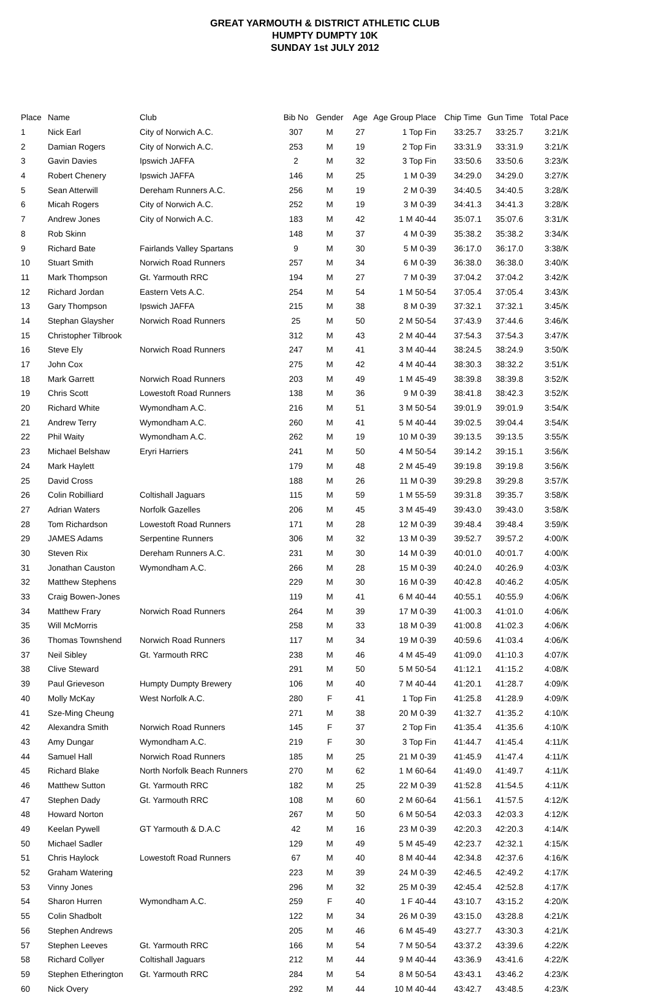GREAT YARMOUTH & DISTRICT ATHLETIC CLUB
HUMPTY DUMPTY 10K
SUNDAY 1st JULY 2012
| Place | Name | Club | Bib No | Gender | Age | Age Group Place | Chip Time | Gun Time | Total Pace |
| --- | --- | --- | --- | --- | --- | --- | --- | --- | --- |
| 1 | Nick Earl | City of Norwich A.C. | 307 | M | 27 | 1 Top Fin | 33:25.7 | 33:25.7 | 3:21/K |
| 2 | Damian Rogers | City of Norwich A.C. | 253 | M | 19 | 2 Top Fin | 33:31.9 | 33:31.9 | 3:21/K |
| 3 | Gavin Davies | Ipswich JAFFA | 2 | M | 32 | 3 Top Fin | 33:50.6 | 33:50.6 | 3:23/K |
| 4 | Robert Chenery | Ipswich JAFFA | 146 | M | 25 | 1 M 0-39 | 34:29.0 | 34:29.0 | 3:27/K |
| 5 | Sean Atterwill | Dereham Runners A.C. | 256 | M | 19 | 2 M 0-39 | 34:40.5 | 34:40.5 | 3:28/K |
| 6 | Micah Rogers | City of Norwich A.C. | 252 | M | 19 | 3 M 0-39 | 34:41.3 | 34:41.3 | 3:28/K |
| 7 | Andrew Jones | City of Norwich A.C. | 183 | M | 42 | 1 M 40-44 | 35:07.1 | 35:07.6 | 3:31/K |
| 8 | Rob Skinn | | 148 | M | 37 | 4 M 0-39 | 35:38.2 | 35:38.2 | 3:34/K |
| 9 | Richard Bate | Fairlands Valley Spartans | 9 | M | 30 | 5 M 0-39 | 36:17.0 | 36:17.0 | 3:38/K |
| 10 | Stuart Smith | Norwich Road Runners | 257 | M | 34 | 6 M 0-39 | 36:38.0 | 36:38.0 | 3:40/K |
| 11 | Mark Thompson | Gt. Yarmouth RRC | 194 | M | 27 | 7 M 0-39 | 37:04.2 | 37:04.2 | 3:42/K |
| 12 | Richard Jordan | Eastern Vets A.C. | 254 | M | 54 | 1 M 50-54 | 37:05.4 | 37:05.4 | 3:43/K |
| 13 | Gary Thompson | Ipswich JAFFA | 215 | M | 38 | 8 M 0-39 | 37:32.1 | 37:32.1 | 3:45/K |
| 14 | Stephan Glaysher | Norwich Road Runners | 25 | M | 50 | 2 M 50-54 | 37:43.9 | 37:44.6 | 3:46/K |
| 15 | Christopher Tilbrook | | 312 | M | 43 | 2 M 40-44 | 37:54.3 | 37:54.3 | 3:47/K |
| 16 | Steve Ely | Norwich Road Runners | 247 | M | 41 | 3 M 40-44 | 38:24.5 | 38:24.9 | 3:50/K |
| 17 | John Cox | | 275 | M | 42 | 4 M 40-44 | 38:30.3 | 38:32.2 | 3:51/K |
| 18 | Mark Garrett | Norwich Road Runners | 203 | M | 49 | 1 M 45-49 | 38:39.8 | 38:39.8 | 3:52/K |
| 19 | Chris Scott | Lowestoft Road Runners | 138 | M | 36 | 9 M 0-39 | 38:41.8 | 38:42.3 | 3:52/K |
| 20 | Richard White | Wymondham A.C. | 216 | M | 51 | 3 M 50-54 | 39:01.9 | 39:01.9 | 3:54/K |
| 21 | Andrew Terry | Wymondham A.C. | 260 | M | 41 | 5 M 40-44 | 39:02.5 | 39:04.4 | 3:54/K |
| 22 | Phil Waity | Wymondham A.C. | 262 | M | 19 | 10 M 0-39 | 39:13.5 | 39:13.5 | 3:55/K |
| 23 | Michael Belshaw | Eryri Harriers | 241 | M | 50 | 4 M 50-54 | 39:14.2 | 39:15.1 | 3:56/K |
| 24 | Mark Haylett | | 179 | M | 48 | 2 M 45-49 | 39:19.8 | 39:19.8 | 3:56/K |
| 25 | David Cross | | 188 | M | 26 | 11 M 0-39 | 39:29.8 | 39:29.8 | 3:57/K |
| 26 | Colin Robilliard | Coltishall Jaguars | 115 | M | 59 | 1 M 55-59 | 39:31.8 | 39:35.7 | 3:58/K |
| 27 | Adrian Waters | Norfolk Gazelles | 206 | M | 45 | 3 M 45-49 | 39:43.0 | 39:43.0 | 3:58/K |
| 28 | Tom Richardson | Lowestoft Road Runners | 171 | M | 28 | 12 M 0-39 | 39:48.4 | 39:48.4 | 3:59/K |
| 29 | JAMES Adams | Serpentine Runners | 306 | M | 32 | 13 M 0-39 | 39:52.7 | 39:57.2 | 4:00/K |
| 30 | Steven Rix | Dereham Runners A.C. | 231 | M | 30 | 14 M 0-39 | 40:01.0 | 40:01.7 | 4:00/K |
| 31 | Jonathan Causton | Wymondham A.C. | 266 | M | 28 | 15 M 0-39 | 40:24.0 | 40:26.9 | 4:03/K |
| 32 | Matthew Stephens | | 229 | M | 30 | 16 M 0-39 | 40:42.8 | 40:46.2 | 4:05/K |
| 33 | Craig Bowen-Jones | | 119 | M | 41 | 6 M 40-44 | 40:55.1 | 40:55.9 | 4:06/K |
| 34 | Matthew Frary | Norwich Road Runners | 264 | M | 39 | 17 M 0-39 | 41:00.3 | 41:01.0 | 4:06/K |
| 35 | Will McMorris | | 258 | M | 33 | 18 M 0-39 | 41:00.8 | 41:02.3 | 4:06/K |
| 36 | Thomas Townshend | Norwich Road Runners | 117 | M | 34 | 19 M 0-39 | 40:59.6 | 41:03.4 | 4:06/K |
| 37 | Neil Sibley | Gt. Yarmouth RRC | 238 | M | 46 | 4 M 45-49 | 41:09.0 | 41:10.3 | 4:07/K |
| 38 | Clive Steward | | 291 | M | 50 | 5 M 50-54 | 41:12.1 | 41:15.2 | 4:08/K |
| 39 | Paul Grieveson | Humpty Dumpty Brewery | 106 | M | 40 | 7 M 40-44 | 41:20.1 | 41:28.7 | 4:09/K |
| 40 | Molly McKay | West Norfolk A.C. | 280 | F | 41 | 1 Top Fin | 41:25.8 | 41:28.9 | 4:09/K |
| 41 | Sze-Ming Cheung | | 271 | M | 38 | 20 M 0-39 | 41:32.7 | 41:35.2 | 4:10/K |
| 42 | Alexandra Smith | Norwich Road Runners | 145 | F | 37 | 2 Top Fin | 41:35.4 | 41:35.6 | 4:10/K |
| 43 | Amy Dungar | Wymondham A.C. | 219 | F | 30 | 3 Top Fin | 41:44.7 | 41:45.4 | 4:11/K |
| 44 | Samuel Hall | Norwich Road Runners | 185 | M | 25 | 21 M 0-39 | 41:45.9 | 41:47.4 | 4:11/K |
| 45 | Richard Blake | North Norfolk Beach Runners | 270 | M | 62 | 1 M 60-64 | 41:49.0 | 41:49.7 | 4:11/K |
| 46 | Matthew Sutton | Gt. Yarmouth RRC | 182 | M | 25 | 22 M 0-39 | 41:52.8 | 41:54.5 | 4:11/K |
| 47 | Stephen Dady | Gt. Yarmouth RRC | 108 | M | 60 | 2 M 60-64 | 41:56.1 | 41:57.5 | 4:12/K |
| 48 | Howard Norton | | 267 | M | 50 | 6 M 50-54 | 42:03.3 | 42:03.3 | 4:12/K |
| 49 | Keelan Pywell | GT Yarmouth & D.A.C | 42 | M | 16 | 23 M 0-39 | 42:20.3 | 42:20.3 | 4:14/K |
| 50 | Michael Sadler | | 129 | M | 49 | 5 M 45-49 | 42:23.7 | 42:32.1 | 4:15/K |
| 51 | Chris Haylock | Lowestoft Road Runners | 67 | M | 40 | 8 M 40-44 | 42:34.8 | 42:37.6 | 4:16/K |
| 52 | Graham Watering | | 223 | M | 39 | 24 M 0-39 | 42:46.5 | 42:49.2 | 4:17/K |
| 53 | Vinny Jones | | 296 | M | 32 | 25 M 0-39 | 42:45.4 | 42:52.8 | 4:17/K |
| 54 | Sharon Hurren | Wymondham A.C. | 259 | F | 40 | 1 F 40-44 | 43:10.7 | 43:15.2 | 4:20/K |
| 55 | Colin Shadbolt | | 122 | M | 34 | 26 M 0-39 | 43:15.0 | 43:28.8 | 4:21/K |
| 56 | Stephen Andrews | | 205 | M | 46 | 6 M 45-49 | 43:27.7 | 43:30.3 | 4:21/K |
| 57 | Stephen Leeves | Gt. Yarmouth RRC | 166 | M | 54 | 7 M 50-54 | 43:37.2 | 43:39.6 | 4:22/K |
| 58 | Richard Collyer | Coltishall Jaguars | 212 | M | 44 | 9 M 40-44 | 43:36.9 | 43:41.6 | 4:22/K |
| 59 | Stephen Etherington | Gt. Yarmouth RRC | 284 | M | 54 | 8 M 50-54 | 43:43.1 | 43:46.2 | 4:23/K |
| 60 | Nick Overy | | 292 | M | 44 | 10 M 40-44 | 43:42.7 | 43:48.5 | 4:23/K |